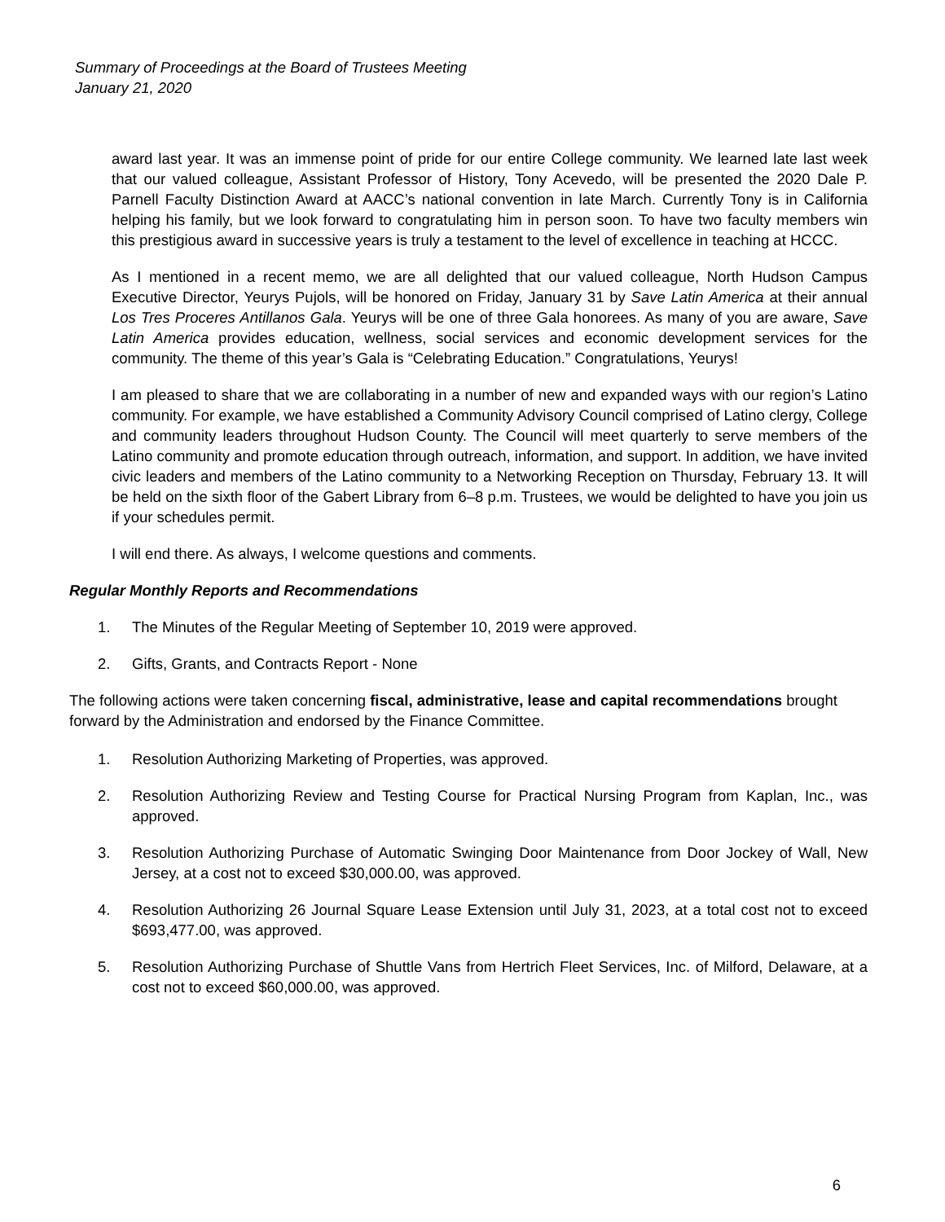Summary of Proceedings at the Board of Trustees Meeting
January 21, 2020
award last year. It was an immense point of pride for our entire College community. We learned late last week that our valued colleague, Assistant Professor of History, Tony Acevedo, will be presented the 2020 Dale P. Parnell Faculty Distinction Award at AACC’s national convention in late March. Currently Tony is in California helping his family, but we look forward to congratulating him in person soon. To have two faculty members win this prestigious award in successive years is truly a testament to the level of excellence in teaching at HCCC.
As I mentioned in a recent memo, we are all delighted that our valued colleague, North Hudson Campus Executive Director, Yeurys Pujols, will be honored on Friday, January 31 by Save Latin America at their annual Los Tres Proceres Antillanos Gala. Yeurys will be one of three Gala honorees. As many of you are aware, Save Latin America provides education, wellness, social services and economic development services for the community. The theme of this year’s Gala is “Celebrating Education.” Congratulations, Yeurys!
I am pleased to share that we are collaborating in a number of new and expanded ways with our region’s Latino community. For example, we have established a Community Advisory Council comprised of Latino clergy, College and community leaders throughout Hudson County. The Council will meet quarterly to serve members of the Latino community and promote education through outreach, information, and support. In addition, we have invited civic leaders and members of the Latino community to a Networking Reception on Thursday, February 13. It will be held on the sixth floor of the Gabert Library from 6–8 p.m. Trustees, we would be delighted to have you join us if your schedules permit.
I will end there. As always, I welcome questions and comments.
Regular Monthly Reports and Recommendations
1. The Minutes of the Regular Meeting of September 10, 2019 were approved.
2. Gifts, Grants, and Contracts Report - None
The following actions were taken concerning fiscal, administrative, lease and capital recommendations brought forward by the Administration and endorsed by the Finance Committee.
1. Resolution Authorizing Marketing of Properties, was approved.
2. Resolution Authorizing Review and Testing Course for Practical Nursing Program from Kaplan, Inc., was approved.
3. Resolution Authorizing Purchase of Automatic Swinging Door Maintenance from Door Jockey of Wall, New Jersey, at a cost not to exceed $30,000.00, was approved.
4. Resolution Authorizing 26 Journal Square Lease Extension until July 31, 2023, at a total cost not to exceed $693,477.00, was approved.
5. Resolution Authorizing Purchase of Shuttle Vans from Hertrich Fleet Services, Inc. of Milford, Delaware, at a cost not to exceed $60,000.00, was approved.
6